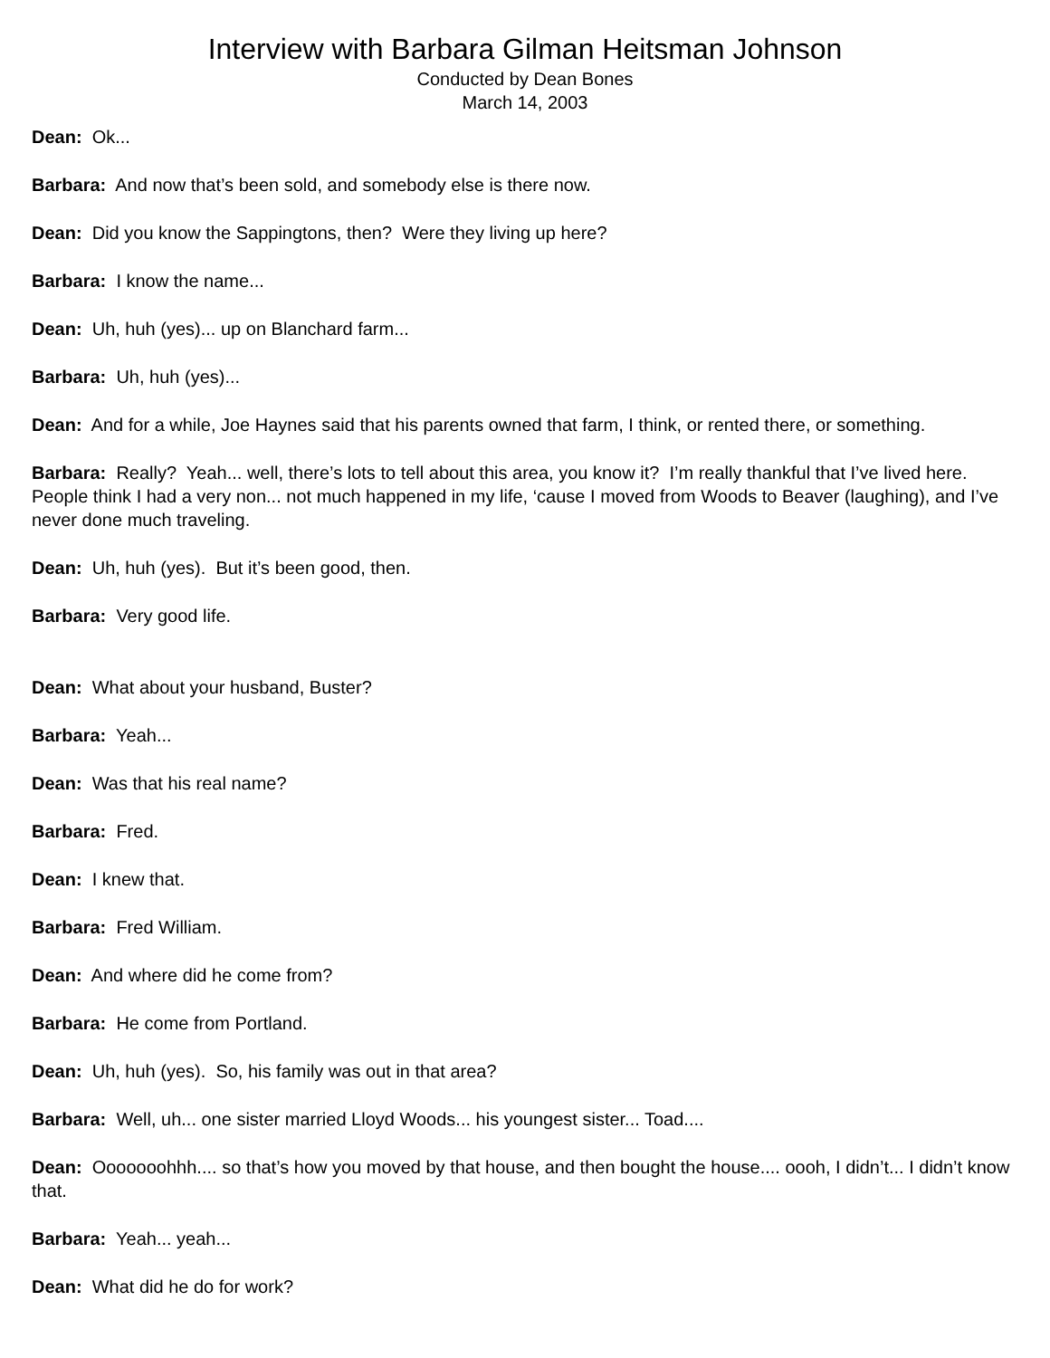Interview with Barbara Gilman Heitsman Johnson
Conducted by Dean Bones
March 14, 2003
Dean: Ok...
Barbara: And now that’s been sold, and somebody else is there now.
Dean: Did you know the Sappingtons, then? Were they living up here?
Barbara: I know the name...
Dean: Uh, huh (yes)... up on Blanchard farm...
Barbara: Uh, huh (yes)...
Dean: And for a while, Joe Haynes said that his parents owned that farm, I think, or rented there, or something.
Barbara: Really? Yeah... well, there’s lots to tell about this area, you know it? I’m really thankful that I’ve lived here. People think I had a very non... not much happened in my life, ‘cause I moved from Woods to Beaver (laughing), and I’ve never done much traveling.
Dean: Uh, huh (yes). But it’s been good, then.
Barbara: Very good life.
Dean: What about your husband, Buster?
Barbara: Yeah...
Dean: Was that his real name?
Barbara: Fred.
Dean: I knew that.
Barbara: Fred William.
Dean: And where did he come from?
Barbara: He come from Portland.
Dean: Uh, huh (yes). So, his family was out in that area?
Barbara: Well, uh... one sister married Lloyd Woods... his youngest sister... Toad....
Dean: Ooooooohhh.... so that’s how you moved by that house, and then bought the house.... oooh, I didn’t... I didn’t know that.
Barbara: Yeah... yeah...
Dean: What did he do for work?